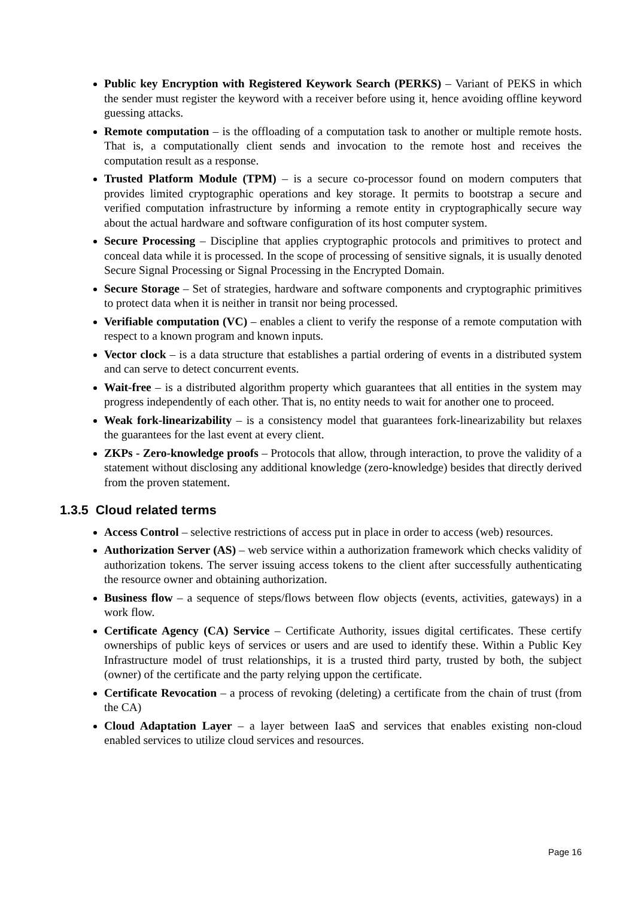Public key Encryption with Registered Keywork Search (PERKS) – Variant of PEKS in which the sender must register the keyword with a receiver before using it, hence avoiding offline keyword guessing attacks.
Remote computation – is the offloading of a computation task to another or multiple remote hosts. That is, a computationally client sends and invocation to the remote host and receives the computation result as a response.
Trusted Platform Module (TPM) – is a secure co-processor found on modern computers that provides limited cryptographic operations and key storage. It permits to bootstrap a secure and verified computation infrastructure by informing a remote entity in cryptographically secure way about the actual hardware and software configuration of its host computer system.
Secure Processing – Discipline that applies cryptographic protocols and primitives to protect and conceal data while it is processed. In the scope of processing of sensitive signals, it is usually denoted Secure Signal Processing or Signal Processing in the Encrypted Domain.
Secure Storage – Set of strategies, hardware and software components and cryptographic primitives to protect data when it is neither in transit nor being processed.
Verifiable computation (VC) – enables a client to verify the response of a remote computation with respect to a known program and known inputs.
Vector clock – is a data structure that establishes a partial ordering of events in a distributed system and can serve to detect concurrent events.
Wait-free – is a distributed algorithm property which guarantees that all entities in the system may progress independently of each other. That is, no entity needs to wait for another one to proceed.
Weak fork-linearizability – is a consistency model that guarantees fork-linearizability but relaxes the guarantees for the last event at every client.
ZKPs - Zero-knowledge proofs – Protocols that allow, through interaction, to prove the validity of a statement without disclosing any additional knowledge (zero-knowledge) besides that directly derived from the proven statement.
1.3.5 Cloud related terms
Access Control – selective restrictions of access put in place in order to access (web) resources.
Authorization Server (AS) – web service within a authorization framework which checks validity of authorization tokens. The server issuing access tokens to the client after successfully authenticating the resource owner and obtaining authorization.
Business flow – a sequence of steps/flows between flow objects (events, activities, gateways) in a work flow.
Certificate Agency (CA) Service – Certificate Authority, issues digital certificates. These certify ownerships of public keys of services or users and are used to identify these. Within a Public Key Infrastructure model of trust relationships, it is a trusted third party, trusted by both, the subject (owner) of the certificate and the party relying uppon the certificate.
Certificate Revocation – a process of revoking (deleting) a certificate from the chain of trust (from the CA)
Cloud Adaptation Layer – a layer between IaaS and services that enables existing non-cloud enabled services to utilize cloud services and resources.
Page 16